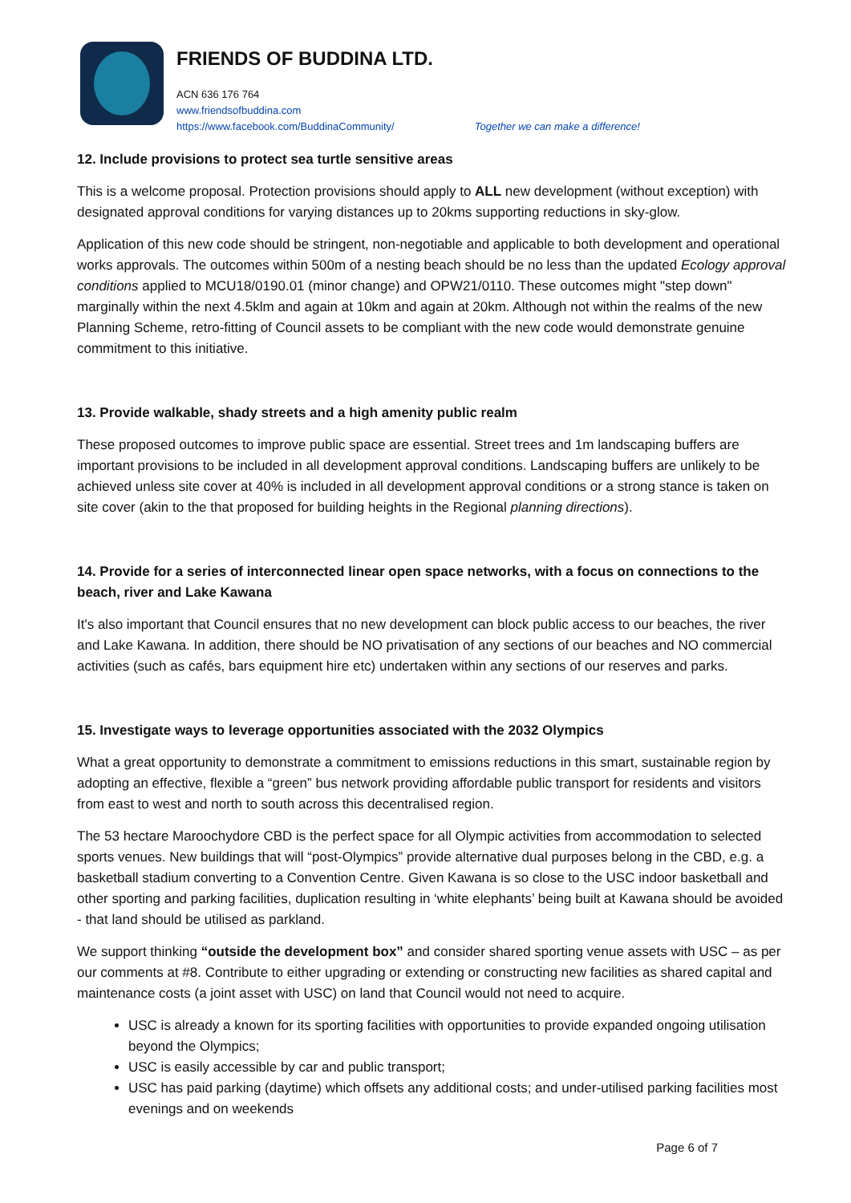FRIENDS OF BUDDINA LTD.
ACN 636 176 764
www.friendsofbuddina.com
https://www.facebook.com/BuddinaCommunity/ Together we can make a difference!
12. Include provisions to protect sea turtle sensitive areas
This is a welcome proposal. Protection provisions should apply to ALL new development (without exception) with designated approval conditions for varying distances up to 20kms supporting reductions in sky-glow.
Application of this new code should be stringent, non-negotiable and applicable to both development and operational works approvals. The outcomes within 500m of a nesting beach should be no less than the updated Ecology approval conditions applied to MCU18/0190.01 (minor change) and OPW21/0110. These outcomes might "step down" marginally within the next 4.5klm and again at 10km and again at 20km. Although not within the realms of the new Planning Scheme, retro-fitting of Council assets to be compliant with the new code would demonstrate genuine commitment to this initiative.
13. Provide walkable, shady streets and a high amenity public realm
These proposed outcomes to improve public space are essential. Street trees and 1m landscaping buffers are important provisions to be included in all development approval conditions. Landscaping buffers are unlikely to be achieved unless site cover at 40% is included in all development approval conditions or a strong stance is taken on site cover (akin to the that proposed for building heights in the Regional planning directions).
14. Provide for a series of interconnected linear open space networks, with a focus on connections to the beach, river and Lake Kawana
It's also important that Council ensures that no new development can block public access to our beaches, the river and Lake Kawana. In addition, there should be NO privatisation of any sections of our beaches and NO commercial activities (such as cafés, bars equipment hire etc) undertaken within any sections of our reserves and parks.
15. Investigate ways to leverage opportunities associated with the 2032 Olympics
What a great opportunity to demonstrate a commitment to emissions reductions in this smart, sustainable region by adopting an effective, flexible a “green” bus network providing affordable public transport for residents and visitors from east to west and north to south across this decentralised region.
The 53 hectare Maroochydore CBD is the perfect space for all Olympic activities from accommodation to selected sports venues. New buildings that will “post-Olympics” provide alternative dual purposes belong in the CBD, e.g. a basketball stadium converting to a Convention Centre. Given Kawana is so close to the USC indoor basketball and other sporting and parking facilities, duplication resulting in ‘white elephants’ being built at Kawana should be avoided - that land should be utilised as parkland.
We support thinking “outside the development box” and consider shared sporting venue assets with USC – as per our comments at #8. Contribute to either upgrading or extending or constructing new facilities as shared capital and maintenance costs (a joint asset with USC) on land that Council would not need to acquire.
USC is already a known for its sporting facilities with opportunities to provide expanded ongoing utilisation beyond the Olympics;
USC is easily accessible by car and public transport;
USC has paid parking (daytime) which offsets any additional costs; and under-utilised parking facilities most evenings and on weekends
Page 6 of 7